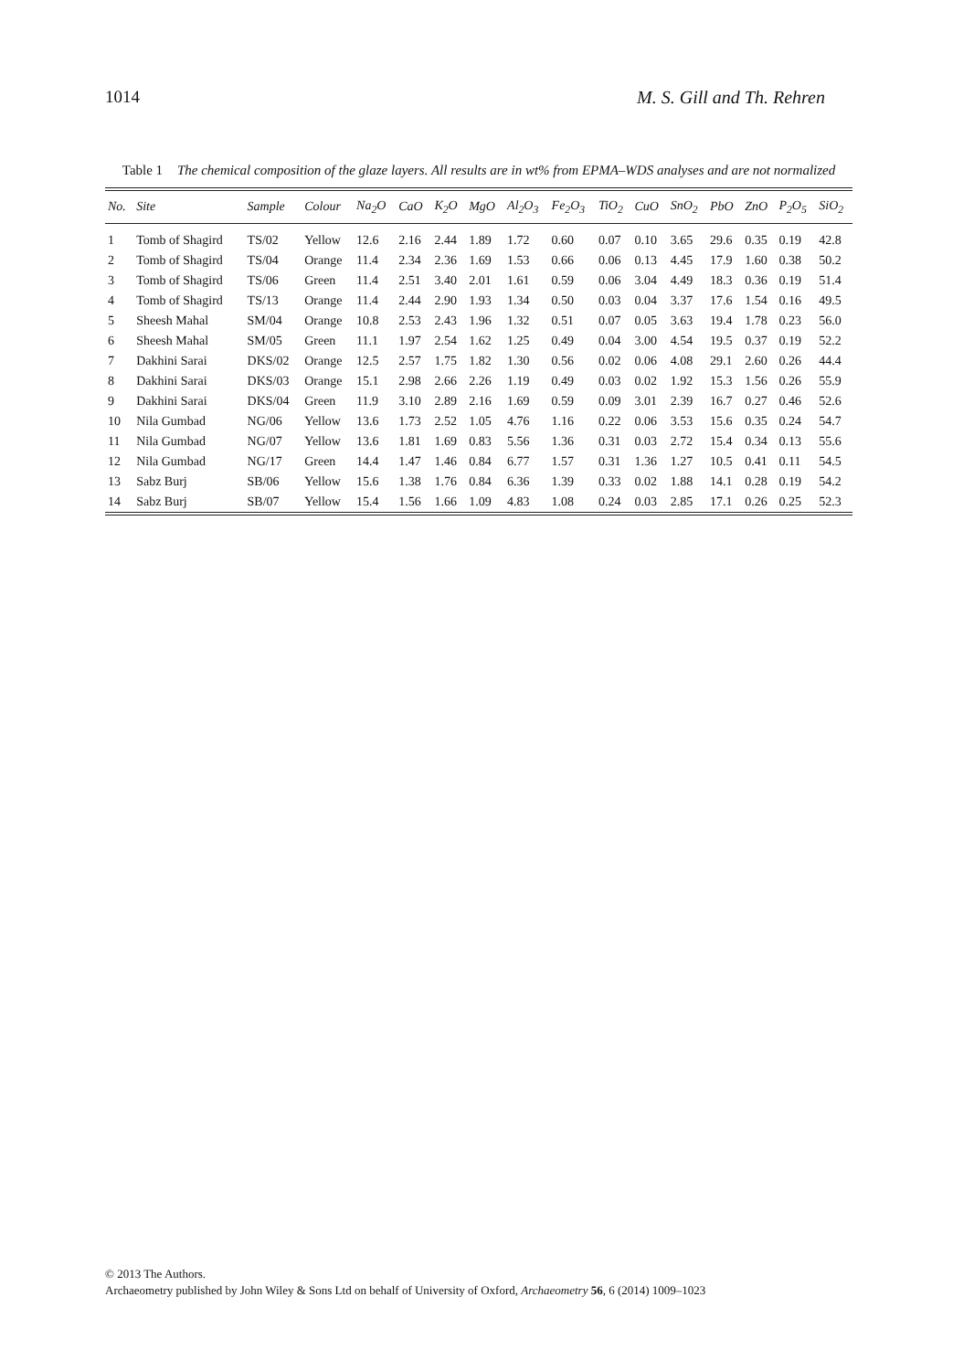1014 M. S. Gill and Th. Rehren
Table 1 The chemical composition of the glaze layers. All results are in wt% from EPMA–WDS analyses and are not normalized
| No. | Site | Sample | Colour | Na<sub>2</sub>O | CaO | K<sub>2</sub>O | MgO | Al<sub>2</sub>O<sub>3</sub> | Fe<sub>2</sub>O<sub>3</sub> | TiO<sub>2</sub> | CuO | SnO<sub>2</sub> | PbO | ZnO | P<sub>2</sub>O<sub>5</sub> | SiO<sub>2</sub> |
| --- | --- | --- | --- | --- | --- | --- | --- | --- | --- | --- | --- | --- | --- | --- | --- | --- |
| 1 | Tomb of Shagird | TS/02 | Yellow | 12.6 | 2.16 | 2.44 | 1.89 | 1.72 | 0.60 | 0.07 | 0.10 | 3.65 | 29.6 | 0.35 | 0.19 | 42.8 |
| 2 | Tomb of Shagird | TS/04 | Orange | 11.4 | 2.34 | 2.36 | 1.69 | 1.53 | 0.66 | 0.06 | 0.13 | 4.45 | 17.9 | 1.60 | 0.38 | 50.2 |
| 3 | Tomb of Shagird | TS/06 | Green | 11.4 | 2.51 | 3.40 | 2.01 | 1.61 | 0.59 | 0.06 | 3.04 | 4.49 | 18.3 | 0.36 | 0.19 | 51.4 |
| 4 | Tomb of Shagird | TS/13 | Orange | 11.4 | 2.44 | 2.90 | 1.93 | 1.34 | 0.50 | 0.03 | 0.04 | 3.37 | 17.6 | 1.54 | 0.16 | 49.5 |
| 5 | Sheesh Mahal | SM/04 | Orange | 10.8 | 2.53 | 2.43 | 1.96 | 1.32 | 0.51 | 0.07 | 0.05 | 3.63 | 19.4 | 1.78 | 0.23 | 56.0 |
| 6 | Sheesh Mahal | SM/05 | Green | 11.1 | 1.97 | 2.54 | 1.62 | 1.25 | 0.49 | 0.04 | 3.00 | 4.54 | 19.5 | 0.37 | 0.19 | 52.2 |
| 7 | Dakhini Sarai | DKS/02 | Orange | 12.5 | 2.57 | 1.75 | 1.82 | 1.30 | 0.56 | 0.02 | 0.06 | 4.08 | 29.1 | 2.60 | 0.26 | 44.4 |
| 8 | Dakhini Sarai | DKS/03 | Orange | 15.1 | 2.98 | 2.66 | 2.26 | 1.19 | 0.49 | 0.03 | 0.02 | 1.92 | 15.3 | 1.56 | 0.26 | 55.9 |
| 9 | Dakhini Sarai | DKS/04 | Green | 11.9 | 3.10 | 2.89 | 2.16 | 1.69 | 0.59 | 0.09 | 3.01 | 2.39 | 16.7 | 0.27 | 0.46 | 52.6 |
| 10 | Nila Gumbad | NG/06 | Yellow | 13.6 | 1.73 | 2.52 | 1.05 | 4.76 | 1.16 | 0.22 | 0.06 | 3.53 | 15.6 | 0.35 | 0.24 | 54.7 |
| 11 | Nila Gumbad | NG/07 | Yellow | 13.6 | 1.81 | 1.69 | 0.83 | 5.56 | 1.36 | 0.31 | 0.03 | 2.72 | 15.4 | 0.34 | 0.13 | 55.6 |
| 12 | Nila Gumbad | NG/17 | Green | 14.4 | 1.47 | 1.46 | 0.84 | 6.77 | 1.57 | 0.31 | 1.36 | 1.27 | 10.5 | 0.41 | 0.11 | 54.5 |
| 13 | Sabz Burj | SB/06 | Yellow | 15.6 | 1.38 | 1.76 | 0.84 | 6.36 | 1.39 | 0.33 | 0.02 | 1.88 | 14.1 | 0.28 | 0.19 | 54.2 |
| 14 | Sabz Burj | SB/07 | Yellow | 15.4 | 1.56 | 1.66 | 1.09 | 4.83 | 1.08 | 0.24 | 0.03 | 2.85 | 17.1 | 0.26 | 0.25 | 52.3 |
© 2013 The Authors.
Archaeometry published by John Wiley & Sons Ltd on behalf of University of Oxford, Archaeometry 56, 6 (2014) 1009–1023